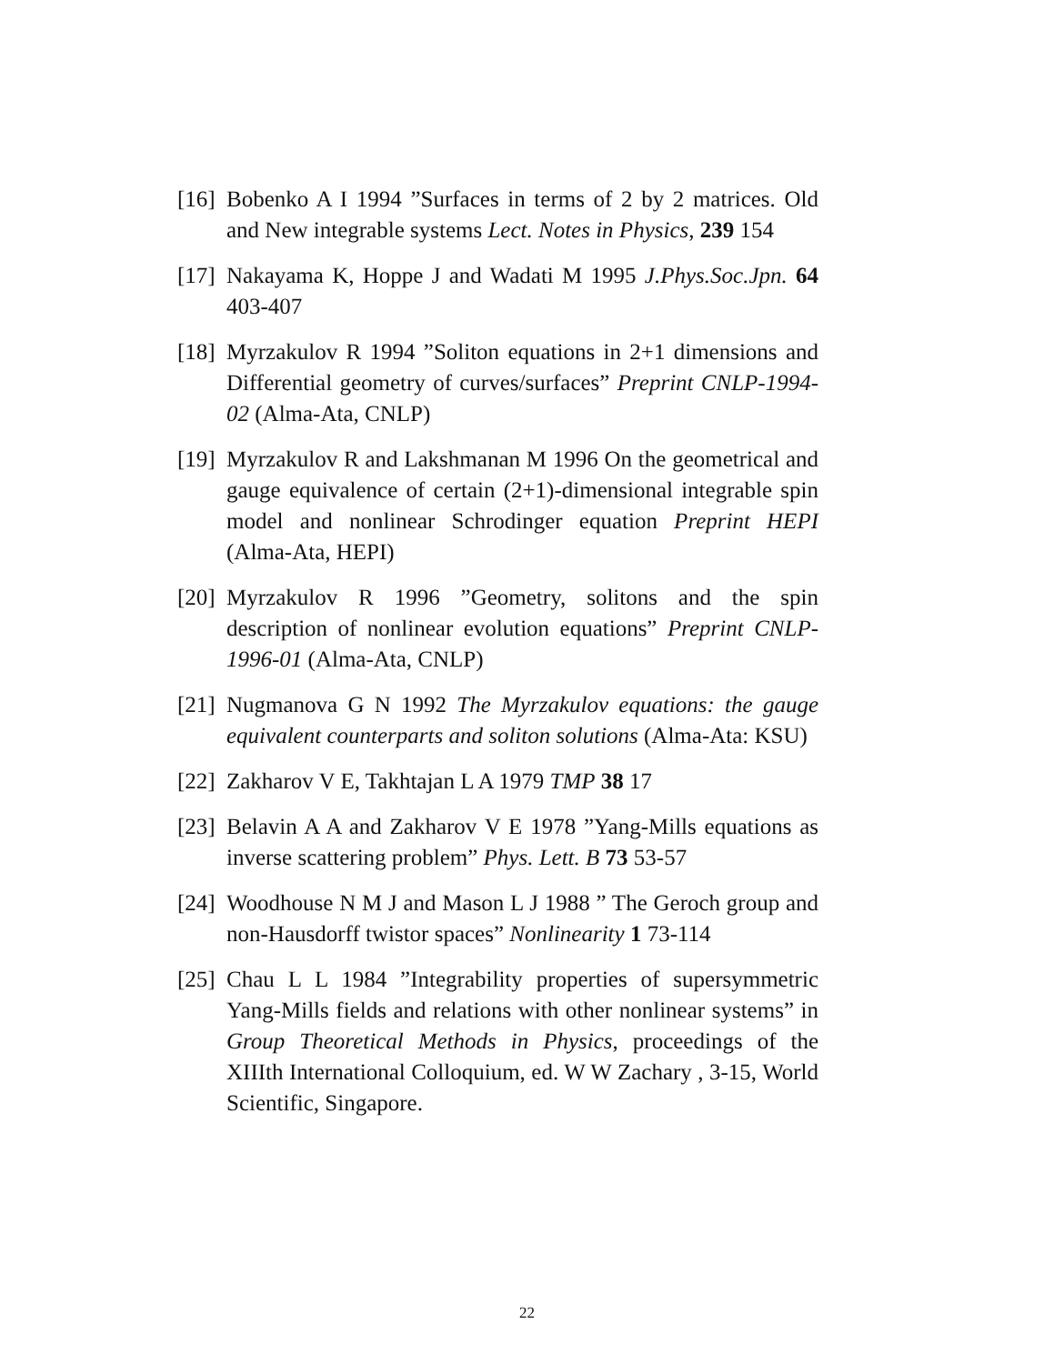[16] Bobenko A I 1994 ”Surfaces in terms of 2 by 2 matrices. Old and New integrable systems Lect. Notes in Physics, 239 154
[17] Nakayama K, Hoppe J and Wadati M 1995 J.Phys.Soc.Jpn. 64 403-407
[18] Myrzakulov R 1994 ”Soliton equations in 2+1 dimensions and Differential geometry of curves/surfaces” Preprint CNLP-1994-02 (Alma-Ata, CNLP)
[19] Myrzakulov R and Lakshmanan M 1996 On the geometrical and gauge equivalence of certain (2+1)-dimensional integrable spin model and nonlinear Schrodinger equation Preprint HEPI (Alma-Ata, HEPI)
[20] Myrzakulov R 1996 ”Geometry, solitons and the spin description of nonlinear evolution equations” Preprint CNLP-1996-01 (Alma-Ata, CNLP)
[21] Nugmanova G N 1992 The Myrzakulov equations: the gauge equivalent counterparts and soliton solutions (Alma-Ata: KSU)
[22] Zakharov V E, Takhtajan L A 1979 TMP 38 17
[23] Belavin A A and Zakharov V E 1978 ”Yang-Mills equations as inverse scattering problem” Phys. Lett. B 73 53-57
[24] Woodhouse N M J and Mason L J 1988 ” The Geroch group and non-Hausdorff twistor spaces” Nonlinearity 1 73-114
[25] Chau L L 1984 ”Integrability properties of supersymmetric Yang-Mills fields and relations with other nonlinear systems” in Group Theoretical Methods in Physics, proceedings of the XIIIth International Colloquium, ed. W W Zachary , 3-15, World Scientific, Singapore.
22